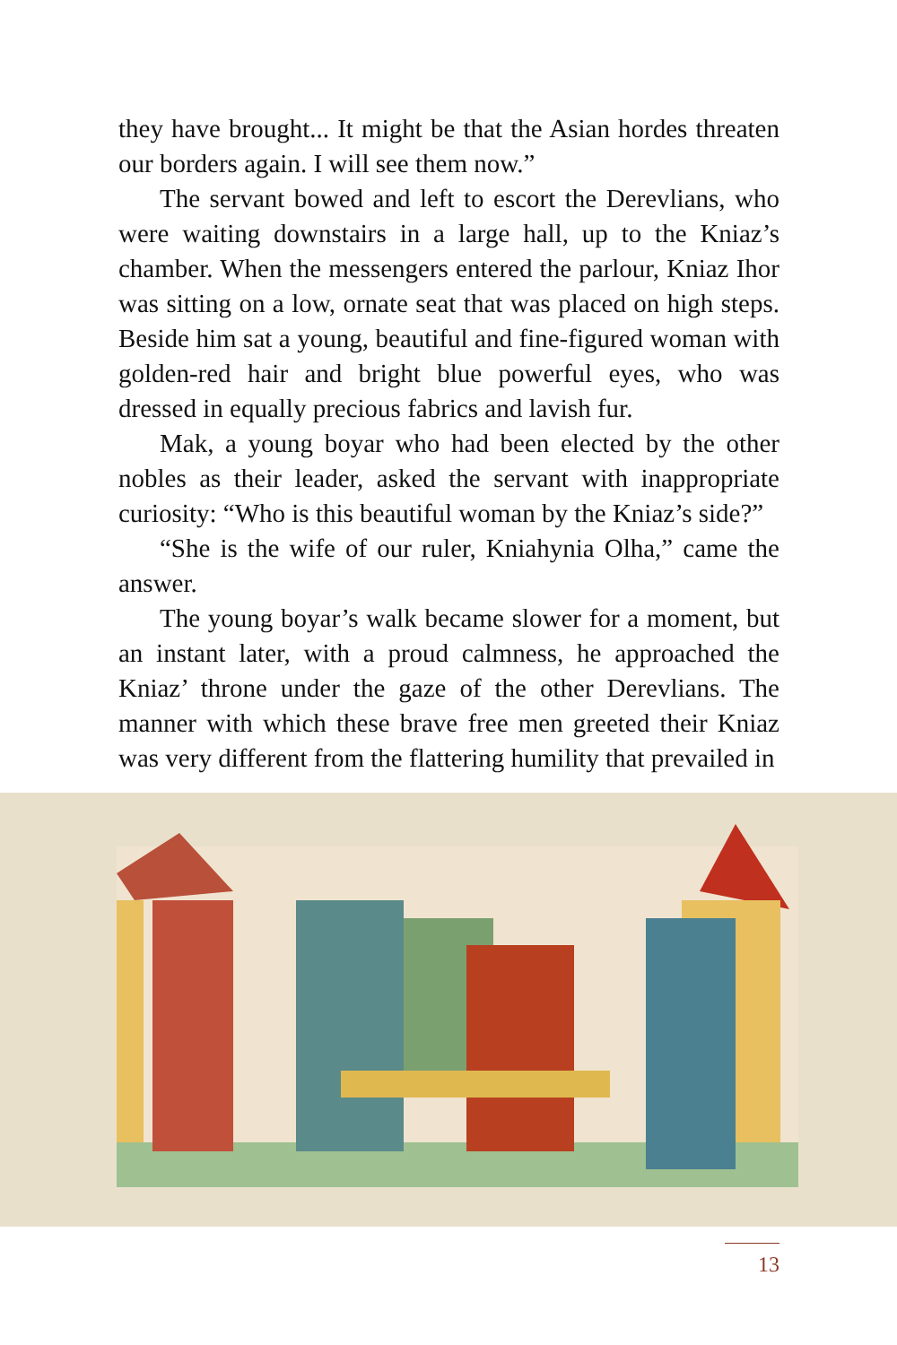they have brought... It might be that the Asian hordes threaten our borders again. I will see them now.”
The servant bowed and left to escort the Derevlians, who were waiting downstairs in a large hall, up to the Kniaz’s chamber. When the messengers entered the parlour, Kniaz Ihor was sitting on a low, ornate seat that was placed on high steps. Beside him sat a young, beautiful and fine-figured woman with golden-red hair and bright blue powerful eyes, who was dressed in equally precious fabrics and lavish fur.
Mak, a young boyar who had been elected by the other nobles as their leader, asked the servant with inappropriate curiosity: “Who is this beautiful woman by the Kniaz’s side?”
“She is the wife of our ruler, Kniahynia Olha,” came the answer.
The young boyar’s walk became slower for a moment, but an instant later, with a proud calmness, he approached the Kniaz’ throne under the gaze of the other Derevlians. The manner with which these brave free men greeted their Kniaz was very different from the flattering humility that prevailed in
13